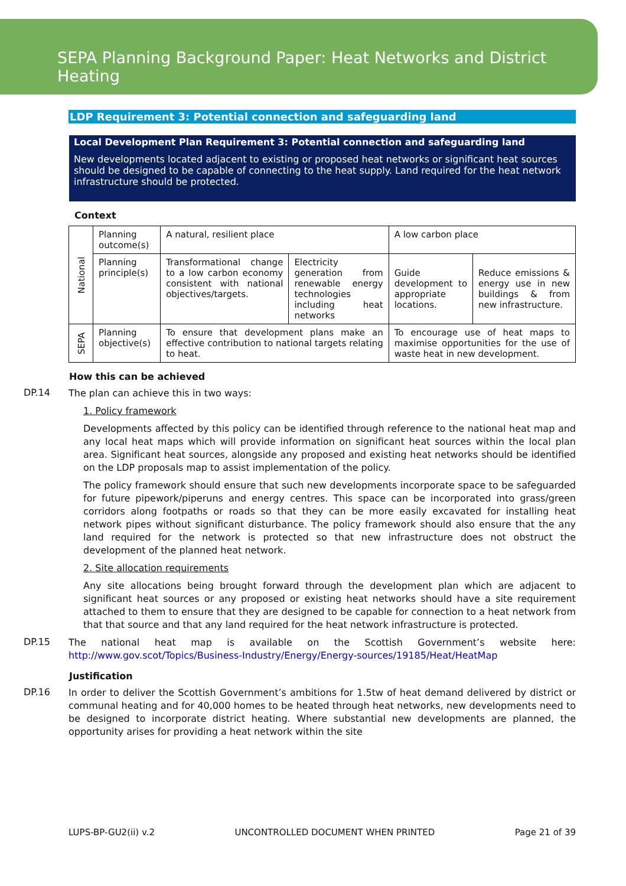SEPA Planning Background Paper: Heat Networks and District Heating
LDP Requirement 3: Potential connection and safeguarding land
Local Development Plan Requirement 3: Potential connection and safeguarding land
New developments located adjacent to existing or proposed heat networks or significant heat sources should be designed to be capable of connecting to the heat supply. Land required for the heat network infrastructure should be protected.
Context
| National | Planning outcome(s) | A natural, resilient place | | A low carbon place | |
| | Planning principle(s) | Transformational change to a low carbon economy consistent with national objectives/targets. | Electricity generation from renewable energy technologies including heat networks | Guide development to appropriate locations. | Reduce emissions & energy use in new buildings & from new infrastructure. |
| SEPA | Planning objective(s) | To ensure that development plans make an effective contribution to national targets relating to heat. | | To encourage use of heat maps to maximise opportunities for the use of waste heat in new development. | |
How this can be achieved
DP.14
The plan can achieve this in two ways:
1. Policy framework
Developments affected by this policy can be identified through reference to the national heat map and any local heat maps which will provide information on significant heat sources within the local plan area. Significant heat sources, alongside any proposed and existing heat networks should be identified on the LDP proposals map to assist implementation of the policy.
The policy framework should ensure that such new developments incorporate space to be safeguarded for future pipework/piperuns and energy centres. This space can be incorporated into grass/green corridors along footpaths or roads so that they can be more easily excavated for installing heat network pipes without significant disturbance. The policy framework should also ensure that the any land required for the network is protected so that new infrastructure does not obstruct the development of the planned heat network.
2. Site allocation requirements
Any site allocations being brought forward through the development plan which are adjacent to significant heat sources or any proposed or existing heat networks should have a site requirement attached to them to ensure that they are designed to be capable for connection to a heat network from that that source and that any land required for the heat network infrastructure is protected.
DP.15
The national heat map is available on the Scottish Government’s website here: http://www.gov.scot/Topics/Business-Industry/Energy/Energy-sources/19185/Heat/HeatMap
Justification
DP.16
In order to deliver the Scottish Government’s ambitions for 1.5tw of heat demand delivered by district or communal heating and for 40,000 homes to be heated through heat networks, new developments need to be designed to incorporate district heating. Where substantial new developments are planned, the opportunity arises for providing a heat network within the site
LUPS-BP-GU2(ii) v.2 UNCONTROLLED DOCUMENT WHEN PRINTED Page 21 of 39